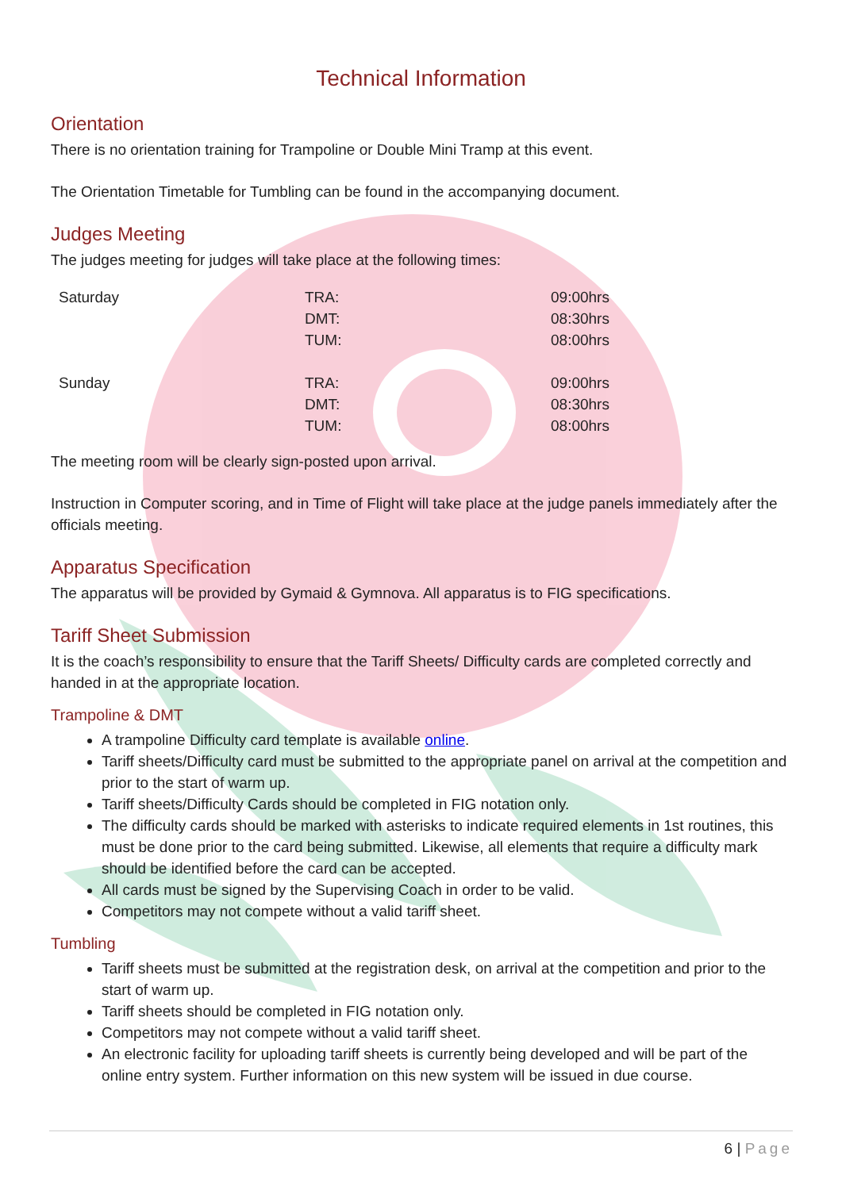Technical Information
Orientation
There is no orientation training for Trampoline or Double Mini Tramp at this event.
The Orientation Timetable for Tumbling can be found in the accompanying document.
Judges Meeting
The judges meeting for judges will take place at the following times:
| Saturday | TRA: DMT: TUM: | 09:00hrs 08:30hrs 08:00hrs |
| Sunday | TRA: DMT: TUM: | 09:00hrs 08:30hrs 08:00hrs |
The meeting room will be clearly sign-posted upon arrival.
Instruction in Computer scoring, and in Time of Flight will take place at the judge panels immediately after the officials meeting.
Apparatus Specification
The apparatus will be provided by Gymaid & Gymnova. All apparatus is to FIG specifications.
Tariff Sheet Submission
It is the coach’s responsibility to ensure that the Tariff Sheets/ Difficulty cards are completed correctly and handed in at the appropriate location.
Trampoline & DMT
A trampoline Difficulty card template is available online.
Tariff sheets/Difficulty card must be submitted to the appropriate panel on arrival at the competition and prior to the start of warm up.
Tariff sheets/Difficulty Cards should be completed in FIG notation only.
The difficulty cards should be marked with asterisks to indicate required elements in 1st routines, this must be done prior to the card being submitted. Likewise, all elements that require a difficulty mark should be identified before the card can be accepted.
All cards must be signed by the Supervising Coach in order to be valid.
Competitors may not compete without a valid tariff sheet.
Tumbling
Tariff sheets must be submitted at the registration desk, on arrival at the competition and prior to the start of warm up.
Tariff sheets should be completed in FIG notation only.
Competitors may not compete without a valid tariff sheet.
An electronic facility for uploading tariff sheets is currently being developed and will be part of the online entry system. Further information on this new system will be issued in due course.
6 | Page